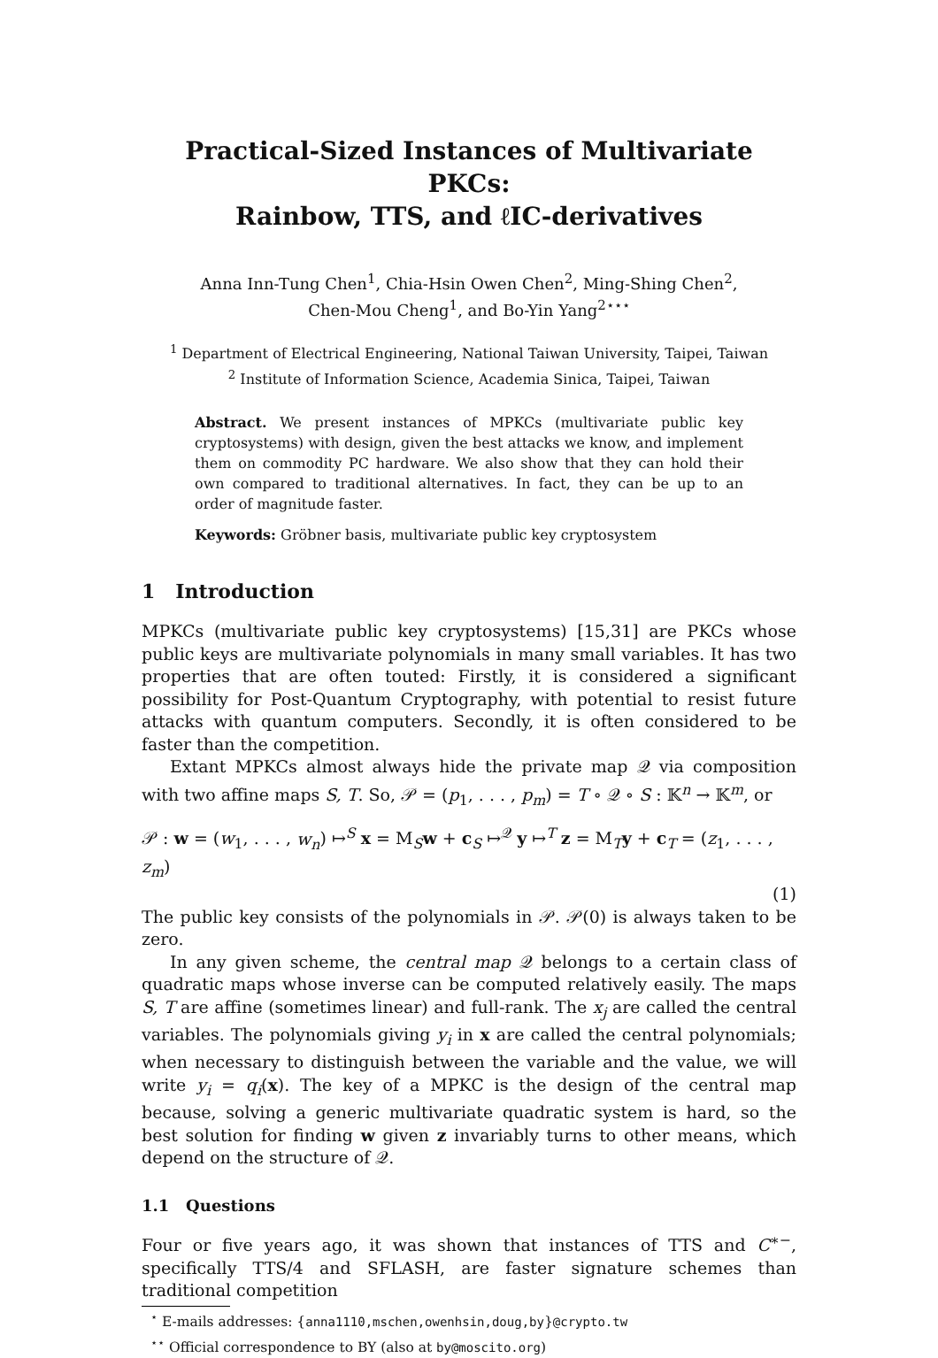Practical-Sized Instances of Multivariate PKCs:
Rainbow, TTS, and ℓIC-derivatives
Anna Inn-Tung Chen<sup>1</sup>, Chia-Hsin Owen Chen<sup>2</sup>, Ming-Shing Chen<sup>2</sup>,
Chen-Mou Cheng<sup>1</sup>, and Bo-Yin Yang<sup>2⋆⋆⋆</sup>
<sup>1</sup> Department of Electrical Engineering, National Taiwan University, Taipei, Taiwan
<sup>2</sup> Institute of Information Science, Academia Sinica, Taipei, Taiwan
Abstract. We present instances of MPKCs (multivariate public key cryptosystems) with design, given the best attacks we know, and implement them on commodity PC hardware. We also show that they can hold their own compared to traditional alternatives. In fact, they can be up to an order of magnitude faster.
Keywords: Gröbner basis, multivariate public key cryptosystem
1 Introduction
MPKCs (multivariate public key cryptosystems) [15,31] are PKCs whose public keys are multivariate polynomials in many small variables. It has two properties that are often touted: Firstly, it is considered a significant possibility for Post-Quantum Cryptography, with potential to resist future attacks with quantum computers. Secondly, it is often considered to be faster than the competition.
Extant MPKCs almost always hide the private map 𝒬 via composition with two affine maps S, T. So, 𝒫 = (p<sub>1</sub>, . . . , p<sub>m</sub>) = T ∘ 𝒬 ∘ S : 𝕂<sup>n</sup> → 𝕂<sup>m</sup>, or
𝒫 : w = (w<sub>1</sub>, . . . , w<sub>n</sub>) ↦<sup>S</sup> x = M<sub>S</sub>w + c<sub>S</sub> ↦<sup>𝒬</sup> y ↦<sup>T</sup> z = M<sub>T</sub>y + c<sub>T</sub> = (z<sub>1</sub>, . . . , z<sub>m</sub>)
(1)
The public key consists of the polynomials in 𝒫. 𝒫(0) is always taken to be zero.
In any given scheme, the central map 𝒬 belongs to a certain class of quadratic maps whose inverse can be computed relatively easily. The maps S, T are affine (sometimes linear) and full-rank. The x<sub>j</sub> are called the central variables. The polynomials giving y<sub>i</sub> in x are called the central polynomials; when necessary to distinguish between the variable and the value, we will write y<sub>i</sub> = q<sub>i</sub>(x). The key of a MPKC is the design of the central map because, solving a generic multivariate quadratic system is hard, so the best solution for finding w given z invariably turns to other means, which depend on the structure of 𝒬.
1.1 Questions
Four or five years ago, it was shown that instances of TTS and C<sup>∗−</sup>, specifically TTS/4 and SFLASH, are faster signature schemes than traditional competition
<sup>⋆</sup> E-mails addresses: {anna1110,mschen,owenhsin,doug,by}@crypto.tw
<sup>⋆⋆</sup> Official correspondence to BY (also at by@moscito.org)